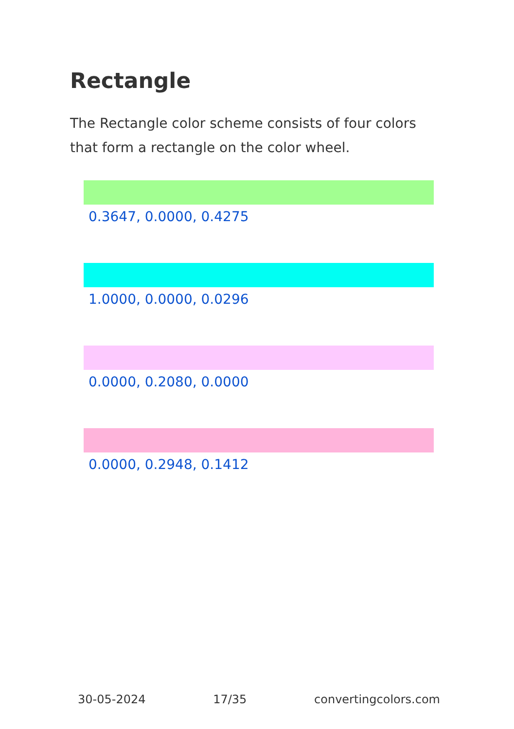Rectangle
The Rectangle color scheme consists of four colors that form a rectangle on the color wheel.
0.3647, 0.0000, 0.4275
1.0000, 0.0000, 0.0296
0.0000, 0.2080, 0.0000
0.0000, 0.2948, 0.1412
30-05-2024 17/35 convertingcolors.com